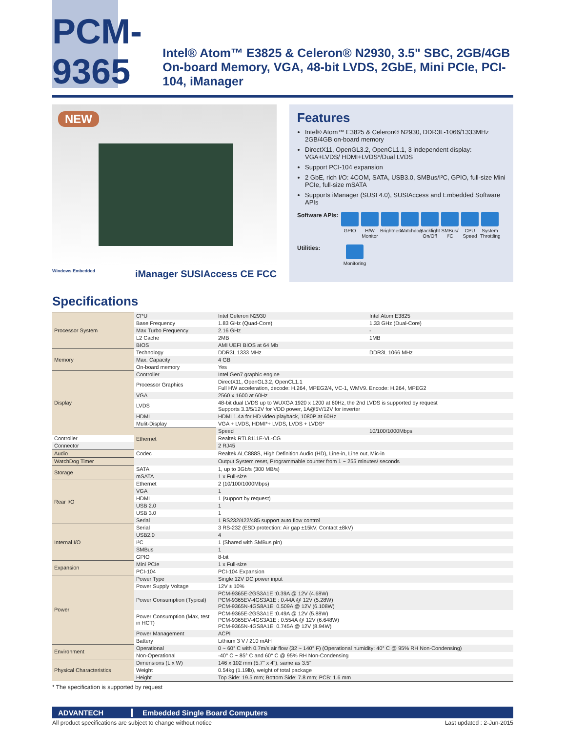PCM-9365
Intel® Atom™ E3825 & Celeron® N2930, 3.5" SBC, 2GB/4GB On-board Memory, VGA, 48-bit LVDS, 2GbE, Mini PCIe, PCI-104, iManager
NEW
Windows Embedded iManager SUSIAccess CE FCC
Features
Intel® Atom™ E3825 & Celeron® N2930, DDR3L-1066/1333MHz 2GB/4GB on-board memory
DirectX11, OpenGL3.2, OpenCL1.1, 3 independent display: VGA+LVDS/ HDMI+LVDS*/Dual LVDS
Support PCI-104 expansion
2 GbE, rich I/O: 4COM, SATA, USB3.0, SMBus/I²C, GPIO, full-size Mini PCIe, full-size mSATA
Supports iManager (SUSI 4.0), SUSIAccess and Embedded Software APIs
Software APIs: GPIO H/W Monitor Brightness Watchdog Backlight On/Off SMBus/ I²C CPU Speed System Throttling
Utilities: Monitoring
Specifications
| Processor System | CPU | Intel Celeron N2930 | Intel Atom E3825 |
| | Base Frequency | 1.83 GHz (Quad-Core) | 1.33 GHz (Dual-Core) |
| | Max Turbo Frequency | 2.16 GHz | - |
| | L2 Cache | 2MB | 1MB |
| | BIOS | AMI UEFI BIOS at 64 Mb | |
| Memory | Technology | DDR3L 1333 MHz | DDR3L 1066 MHz |
| | Max. Capacity | 4 GB | |
| | On-board memory | Yes | |
| Display | Controller | Intel Gen7 graphic engine | |
| | Processor Graphics | DirectX11, OpenGL3.2, OpenCL1.1 Full HW acceleration, decode: H.264, MPEG2/4, VC-1, WMV9. Encode: H.264, MPEG2 | |
| | VGA | 2560 x 1600 at 60Hz | |
| | LVDS | 48-bit dual LVDS up to WUXGA 1920 x 1200 at 60Hz, the 2nd LVDS is supported by request Supports 3.3/5/12V for VDD power, 1A@5V/12V for inverter | |
| | HDMI | HDMI 1.4a for HD video playback, 1080P at 60Hz | |
| | Mulit-Display | VGA + LVDS, HDMI*+ LVDS, LVDS + LVDS* | |
| | Ethernet | Speed | 10/100/1000Mbps |
| Controller | | Realtek RTL8111E-VL-CG | |
| Connector | | 2 RJ45 | |
| Audio | Codec | Realtek ALC888S, High Definition Audio (HD), Line-in, Line out, Mic-in | |
| WatchDog Timer | | Output System reset, Programmable counter from 1 ~ 255 minutes/ seconds | |
| Storage | SATA | 1, up to 3Gb/s (300 MB/s) | |
| | mSATA | 1 x Full-size | |
| Rear I/O | Ethernet | 2 (10/100/1000Mbps) | |
| | VGA | 1 | |
| | HDMI | 1 (support by request) | |
| | USB 2.0 | 1 | |
| | USB 3.0 | 1 | |
| | Serial | 1 RS232/422/485 support auto flow control | |
| Internal I/O | Serial | 3 RS-232 (ESD protection: Air gap ±15kV, Contact ±8kV) | |
| | USB2.0 | 4 | |
| | I²C | 1 (Shared with SMBus pin) | |
| | SMBus | 1 | |
| | GPIO | 8-bit | |
| Expansion | Mini PCIe | 1 x Full-size | |
| | PCI-104 | PCI-104 Expansion | |
| Power | Power Type | Single 12V DC power input | |
| | Power Supply Voltage | 12V ± 10% | |
| | Power Consumption (Typical) | PCM-9365E-2GS3A1E :0.39A @ 12V (4.68W) PCM-9365EV-4GS3A1E : 0.44A @ 12V (5.28W) PCM-9365N-4GS8A1E: 0.509A @ 12V (6.108W) | |
| | Power Consumption (Max, test in HCT) | PCM-9365E-2GS3A1E :0.49A @ 12V (5.88W) PCM-9365EV-4GS3A1E : 0.554A @ 12V (6.648W) PCM-9365N-4GS8A1E: 0.745A @ 12V (8.94W) | |
| | Power Management | ACPI | |
| | Battery | Lithium 3 V / 210 mAH | |
| Environment | Operational | 0 ~ 60° C with 0.7m/s air flow (32 ~ 140° F) (Operational humidity: 40° C @ 95% RH Non-Condensing) | |
| | Non-Operational | -40° C ~ 85° C and 60° C @ 95% RH Non-Condensing | |
| Physical Characteristics | Dimensions (L x W) | 146 x 102 mm (5.7" x 4"), same as 3.5" | |
| | Weight | 0.54kg (1.19lb), weight of total package | |
| | Height | Top Side: 19.5 mm; Bottom Side: 7.8 mm; PCB: 1.6 mm | |
* The specification is supported by request
ADVANTECH Embedded Single Board Computers
All product specifications are subject to change without notice Last updated : 2-Jun-2015